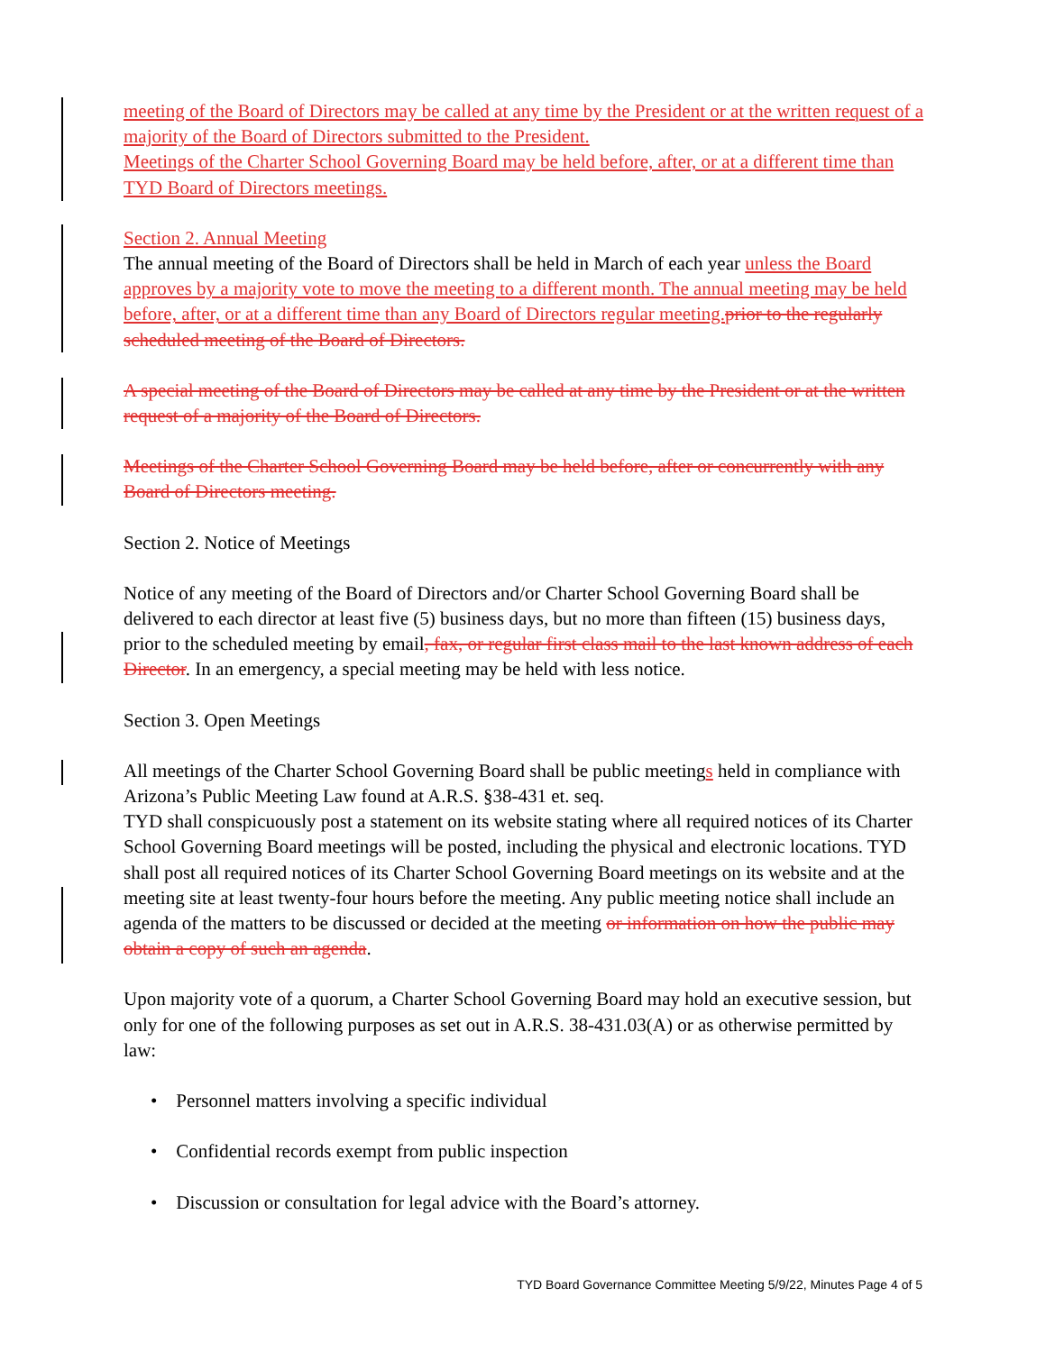meeting of the Board of Directors may be called at any time by the President or at the written request of a majority of the Board of Directors submitted to the President.
Meetings of the Charter School Governing Board may be held before, after, or at a different time than TYD Board of Directors meetings.
Section 2. Annual Meeting
The annual meeting of the Board of Directors shall be held in March of each year unless the Board approves by a majority vote to move the meeting to a different month. The annual meeting may be held before, after, or at a different time than any Board of Directors regular meeting. prior to the regularly scheduled meeting of the Board of Directors.
A special meeting of the Board of Directors may be called at any time by the President or at the written request of a majority of the Board of Directors.
Meetings of the Charter School Governing Board may be held before, after or concurrently with any Board of Directors meeting.
Section 2. Notice of Meetings
Notice of any meeting of the Board of Directors and/or Charter School Governing Board shall be delivered to each director at least five (5) business days, but no more than fifteen (15) business days, prior to the scheduled meeting by email, fax, or regular first class mail to the last known address of each Director. In an emergency, a special meeting may be held with less notice.
Section 3. Open Meetings
All meetings of the Charter School Governing Board shall be public meetings held in compliance with Arizona’s Public Meeting Law found at A.R.S. §38-431 et. seq.
TYD shall conspicuously post a statement on its website stating where all required notices of its Charter School Governing Board meetings will be posted, including the physical and electronic locations. TYD shall post all required notices of its Charter School Governing Board meetings on its website and at the meeting site at least twenty-four hours before the meeting. Any public meeting notice shall include an agenda of the matters to be discussed or decided at the meeting or information on how the public may obtain a copy of such an agenda.
Upon majority vote of a quorum, a Charter School Governing Board may hold an executive session, but only for one of the following purposes as set out in A.R.S. 38-431.03(A) or as otherwise permitted by law:
• Personnel matters involving a specific individual
• Confidential records exempt from public inspection
• Discussion or consultation for legal advice with the Board’s attorney.
TYD Board Governance Committee Meeting 5/9/22, Minutes Page 4 of 5